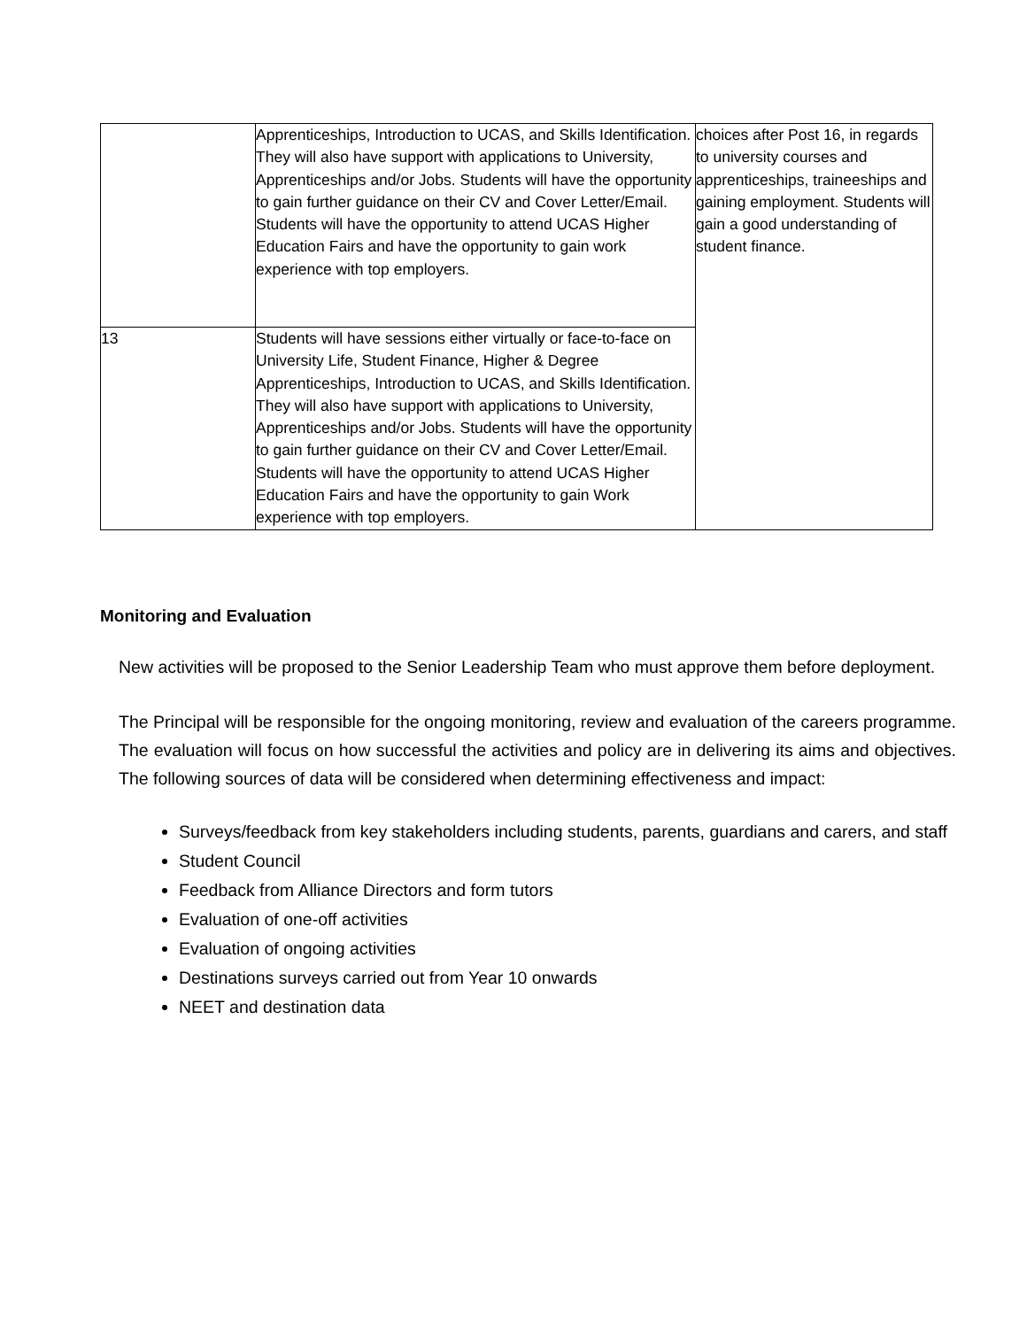| | Apprenticeships, Introduction to UCAS, and Skills Identification. They will also have support with applications to University, Apprenticeships and/or Jobs. Students will have the opportunity to gain further guidance on their CV and Cover Letter/Email. Students will have the opportunity to attend UCAS Higher Education Fairs and have the opportunity to gain work experience with top employers. | choices after Post 16, in regards to university courses and apprenticeships, traineeships and gaining employment. Students will gain a good understanding of student finance. |
| 13 | Students will have sessions either virtually or face-to-face on University Life, Student Finance, Higher & Degree Apprenticeships, Introduction to UCAS, and Skills Identification. They will also have support with applications to University, Apprenticeships and/or Jobs. Students will have the opportunity to gain further guidance on their CV and Cover Letter/Email. Students will have the opportunity to attend UCAS Higher Education Fairs and have the opportunity to gain Work experience with top employers. | |
Monitoring and Evaluation
New activities will be proposed to the Senior Leadership Team who must approve them before deployment.
The Principal will be responsible for the ongoing monitoring, review and evaluation of the careers programme. The evaluation will focus on how successful the activities and policy are in delivering its aims and objectives. The following sources of data will be considered when determining effectiveness and impact:
Surveys/feedback from key stakeholders including students, parents, guardians and carers, and staff
Student Council
Feedback from Alliance Directors and form tutors
Evaluation of one-off activities
Evaluation of ongoing activities
Destinations surveys carried out from Year 10 onwards
NEET and destination data